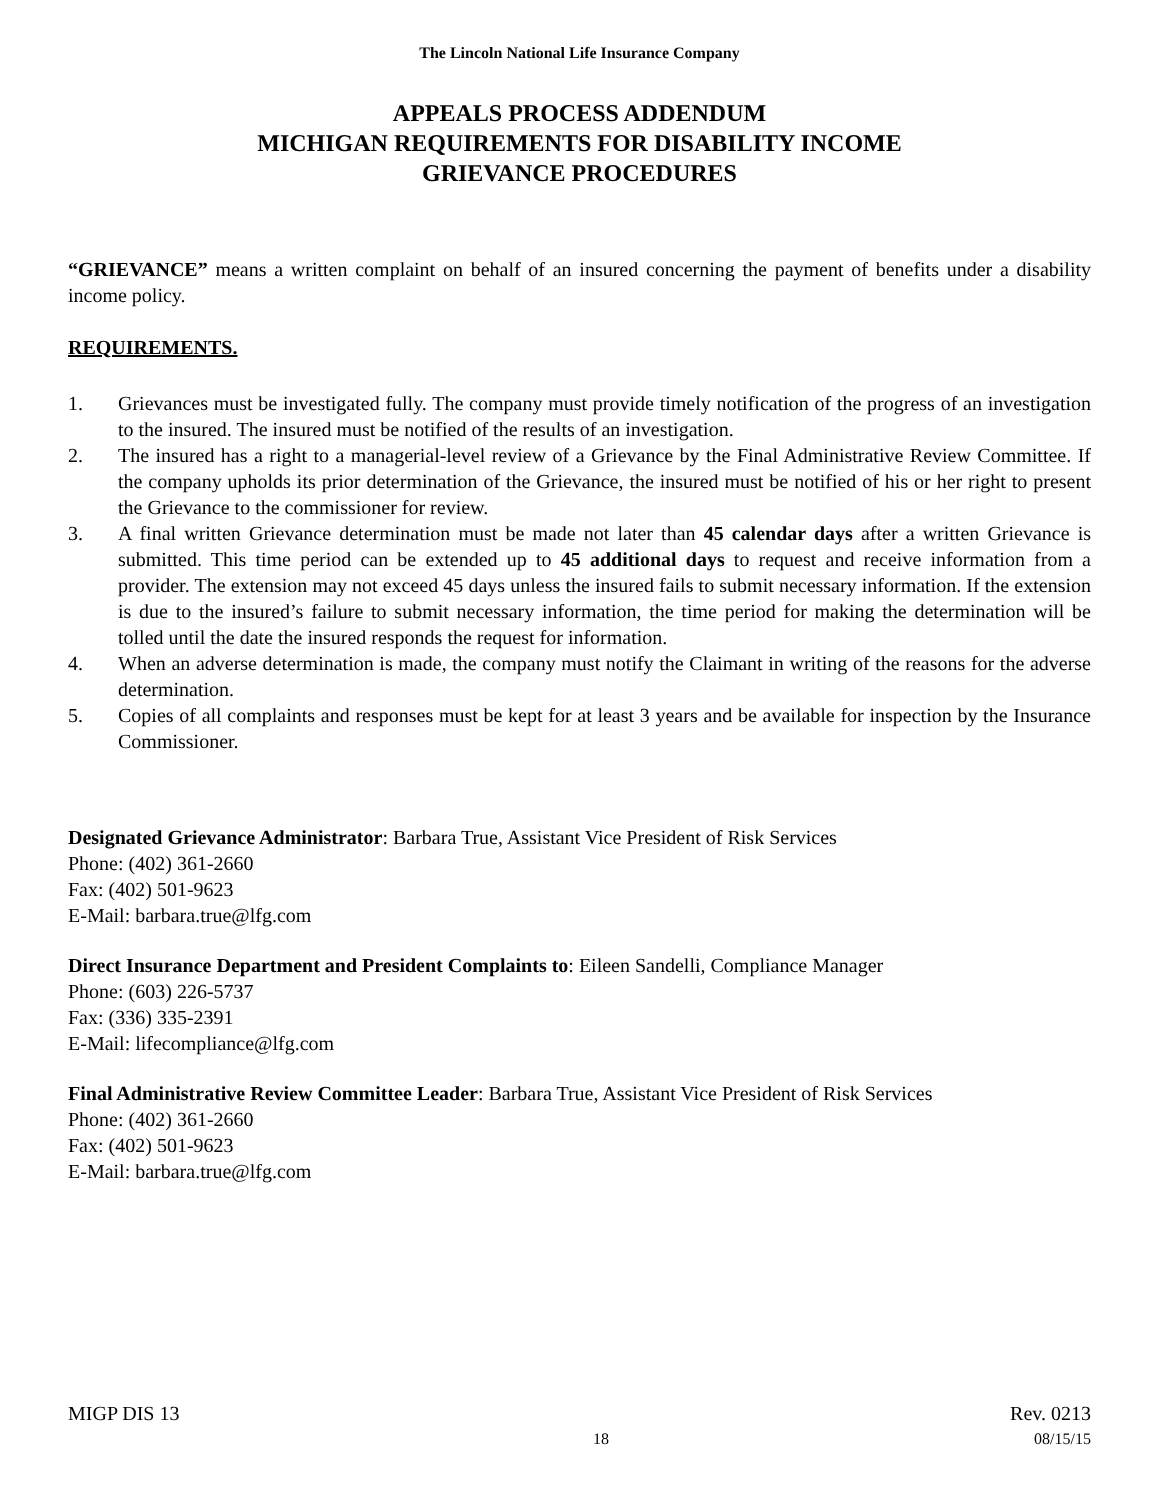The Lincoln National Life Insurance Company
APPEALS PROCESS ADDENDUM
MICHIGAN REQUIREMENTS FOR DISABILITY INCOME
GRIEVANCE PROCEDURES
“GRIEVANCE” means a written complaint on behalf of an insured concerning the payment of benefits under a disability income policy.
REQUIREMENTS.
1. Grievances must be investigated fully. The company must provide timely notification of the progress of an investigation to the insured. The insured must be notified of the results of an investigation.
2. The insured has a right to a managerial-level review of a Grievance by the Final Administrative Review Committee. If the company upholds its prior determination of the Grievance, the insured must be notified of his or her right to present the Grievance to the commissioner for review.
3. A final written Grievance determination must be made not later than 45 calendar days after a written Grievance is submitted. This time period can be extended up to 45 additional days to request and receive information from a provider. The extension may not exceed 45 days unless the insured fails to submit necessary information. If the extension is due to the insured’s failure to submit necessary information, the time period for making the determination will be tolled until the date the insured responds the request for information.
4. When an adverse determination is made, the company must notify the Claimant in writing of the reasons for the adverse determination.
5. Copies of all complaints and responses must be kept for at least 3 years and be available for inspection by the Insurance Commissioner.
Designated Grievance Administrator: Barbara True, Assistant Vice President of Risk Services
Phone: (402) 361-2660
Fax: (402) 501-9623
E-Mail: barbara.true@lfg.com
Direct Insurance Department and President Complaints to: Eileen Sandelli, Compliance Manager
Phone: (603) 226-5737
Fax: (336) 335-2391
E-Mail: lifecompliance@lfg.com
Final Administrative Review Committee Leader: Barbara True, Assistant Vice President of Risk Services
Phone: (402) 361-2660
Fax: (402) 501-9623
E-Mail: barbara.true@lfg.com
MIGP DIS 13 Rev. 0213
18 08/15/15